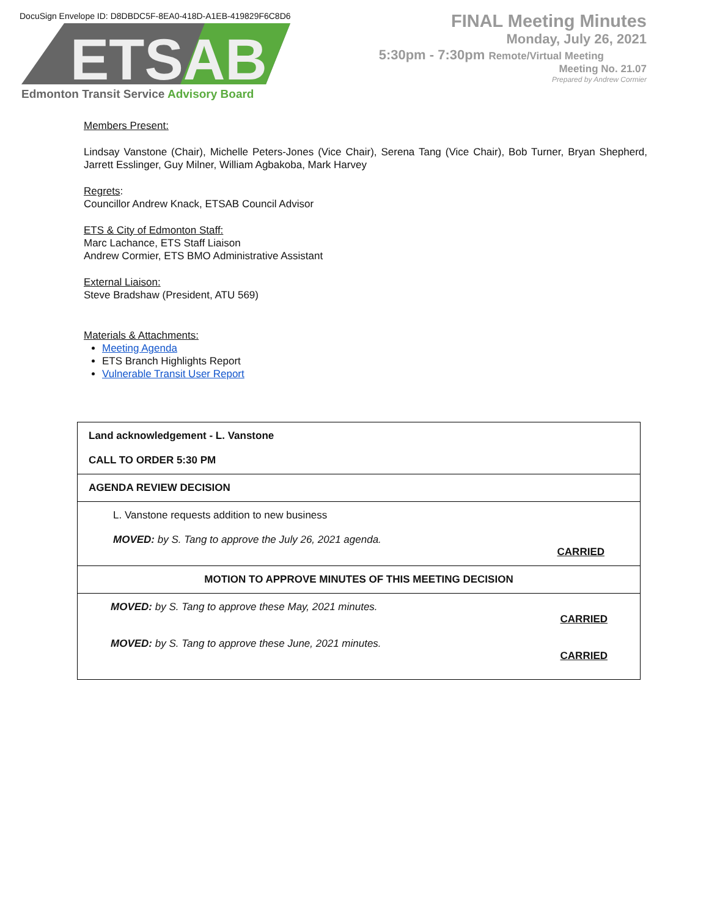DocuSign Envelope ID: D8DBDC5F-8EA0-418D-A1EB-419829F6C8D6
ETSAB
Edmonton Transit Service Advisory Board
FINAL Meeting Minutes
Monday, July 26, 2021
5:30pm - 7:30pm Remote/Virtual Meeting
Meeting No. 21.07
Prepared by Andrew Cormier
Members Present:
Lindsay Vanstone (Chair), Michelle Peters-Jones (Vice Chair), Serena Tang (Vice Chair), Bob Turner, Bryan Shepherd, Jarrett Esslinger, Guy Milner, William Agbakoba, Mark Harvey
Regrets:
Councillor Andrew Knack, ETSAB Council Advisor
ETS & City of Edmonton Staff:
Marc Lachance, ETS Staff Liaison
Andrew Cormier, ETS BMO Administrative Assistant
External Liaison:
Steve Bradshaw (President, ATU 569)
Materials & Attachments:
Meeting Agenda
ETS Branch Highlights Report
Vulnerable Transit User Report
| Land acknowledgement - L. Vanstone CALL TO ORDER 5:30 PM |
| AGENDA REVIEW DECISION |
| L. Vanstone requests addition to new business MOVED: by S. Tang to approve the July 26, 2021 agenda. CARRIED |
| MOTION TO APPROVE MINUTES OF THIS MEETING DECISION |
| MOVED: by S. Tang to approve these May, 2021 minutes. CARRIED MOVED: by S. Tang to approve these June, 2021 minutes. CARRIED |